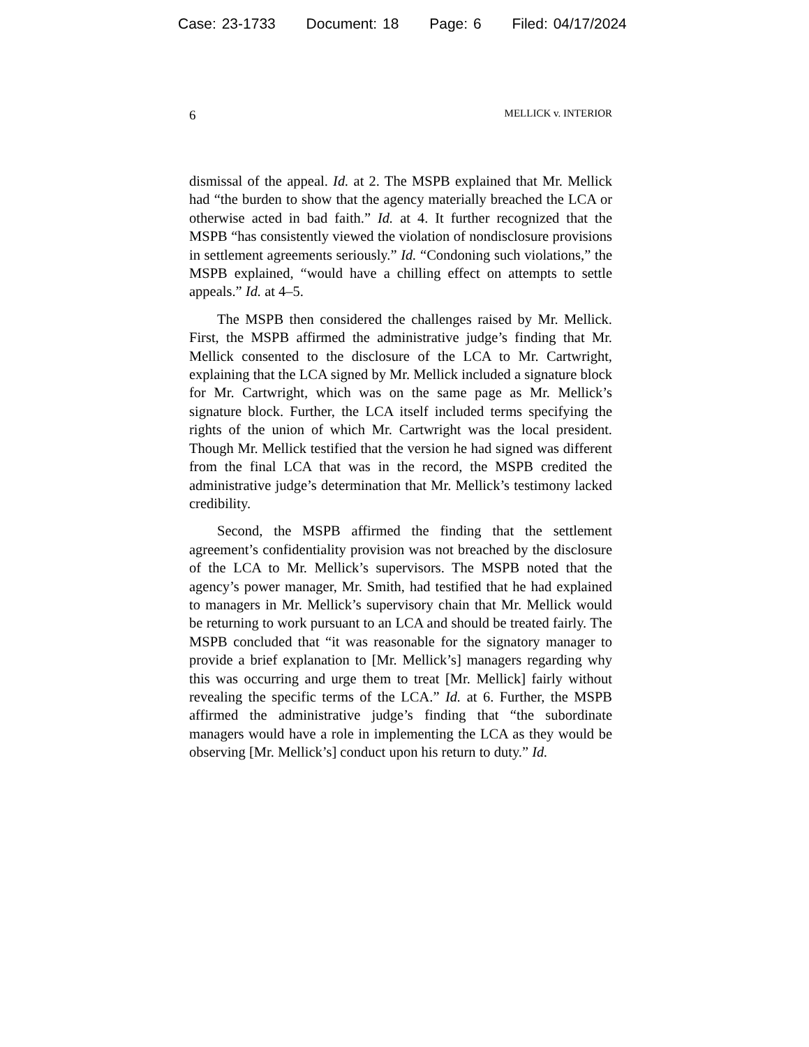Case: 23-1733 Document: 18 Page: 6 Filed: 04/17/2024
6 MELLICK v. INTERIOR
dismissal of the appeal. Id. at 2. The MSPB explained that Mr. Mellick had “the burden to show that the agency materially breached the LCA or otherwise acted in bad faith.” Id. at 4. It further recognized that the MSPB “has consistently viewed the violation of nondisclosure provisions in settlement agreements seriously.” Id. “Condoning such violations,” the MSPB explained, “would have a chilling effect on attempts to settle appeals.” Id. at 4–5.
The MSPB then considered the challenges raised by Mr. Mellick. First, the MSPB affirmed the administrative judge’s finding that Mr. Mellick consented to the disclosure of the LCA to Mr. Cartwright, explaining that the LCA signed by Mr. Mellick included a signature block for Mr. Cartwright, which was on the same page as Mr. Mellick’s signature block. Further, the LCA itself included terms specifying the rights of the union of which Mr. Cartwright was the local president. Though Mr. Mellick testified that the version he had signed was different from the final LCA that was in the record, the MSPB credited the administrative judge’s determination that Mr. Mellick’s testimony lacked credibility.
Second, the MSPB affirmed the finding that the settlement agreement’s confidentiality provision was not breached by the disclosure of the LCA to Mr. Mellick’s supervisors. The MSPB noted that the agency’s power manager, Mr. Smith, had testified that he had explained to managers in Mr. Mellick’s supervisory chain that Mr. Mellick would be returning to work pursuant to an LCA and should be treated fairly. The MSPB concluded that “it was reasonable for the signatory manager to provide a brief explanation to [Mr. Mellick’s] managers regarding why this was occurring and urge them to treat [Mr. Mellick] fairly without revealing the specific terms of the LCA.” Id. at 6. Further, the MSPB affirmed the administrative judge’s finding that “the subordinate managers would have a role in implementing the LCA as they would be observing [Mr. Mellick’s] conduct upon his return to duty.” Id.